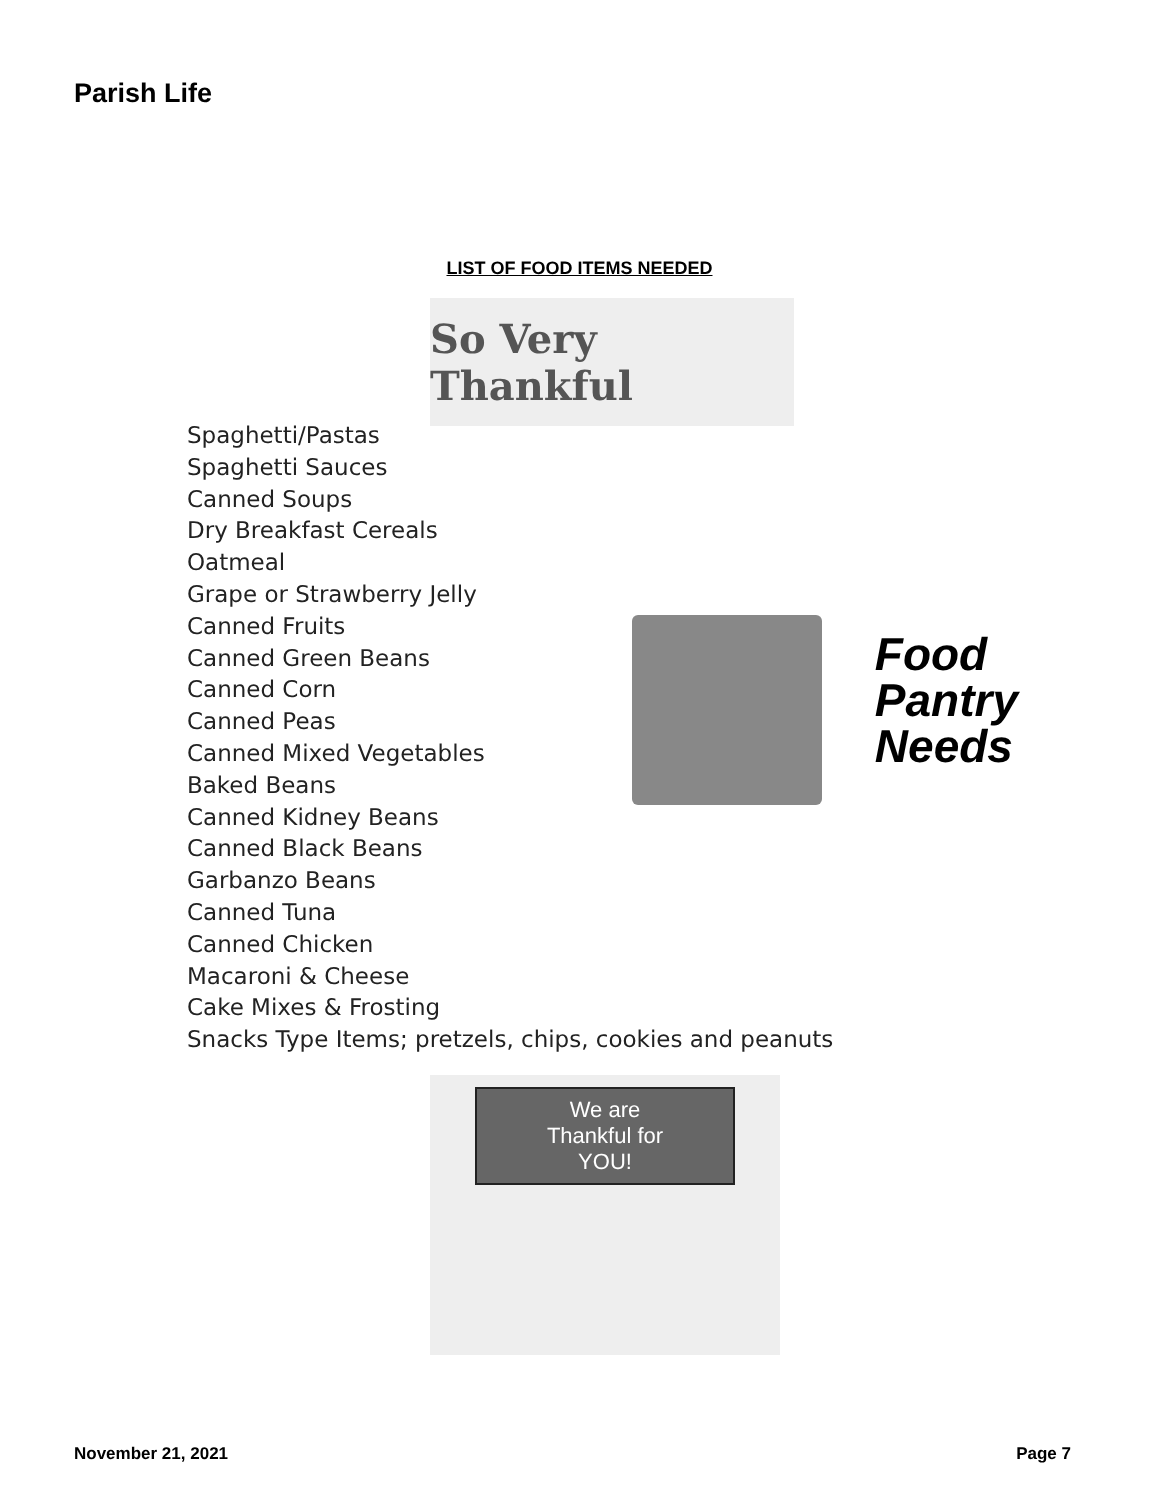Parish Life
LIST OF FOOD ITEMS NEEDED
So Very Thankful
Spaghetti/Pastas
Spaghetti Sauces
Canned Soups
Dry Breakfast Cereals
Oatmeal
Grape or Strawberry Jelly
Canned Fruits
Canned Green Beans
Canned Corn
Canned Peas
Canned Mixed Vegetables
Baked Beans
Canned Kidney Beans
Canned Black Beans
Garbanzo Beans
Canned Tuna
Canned Chicken
Macaroni & Cheese
Cake Mixes & Frosting
Snacks Type Items; pretzels, chips, cookies and peanuts
Food
Pantry
Needs
We are
Thankful for
YOU!
November 21, 2021 Page 7